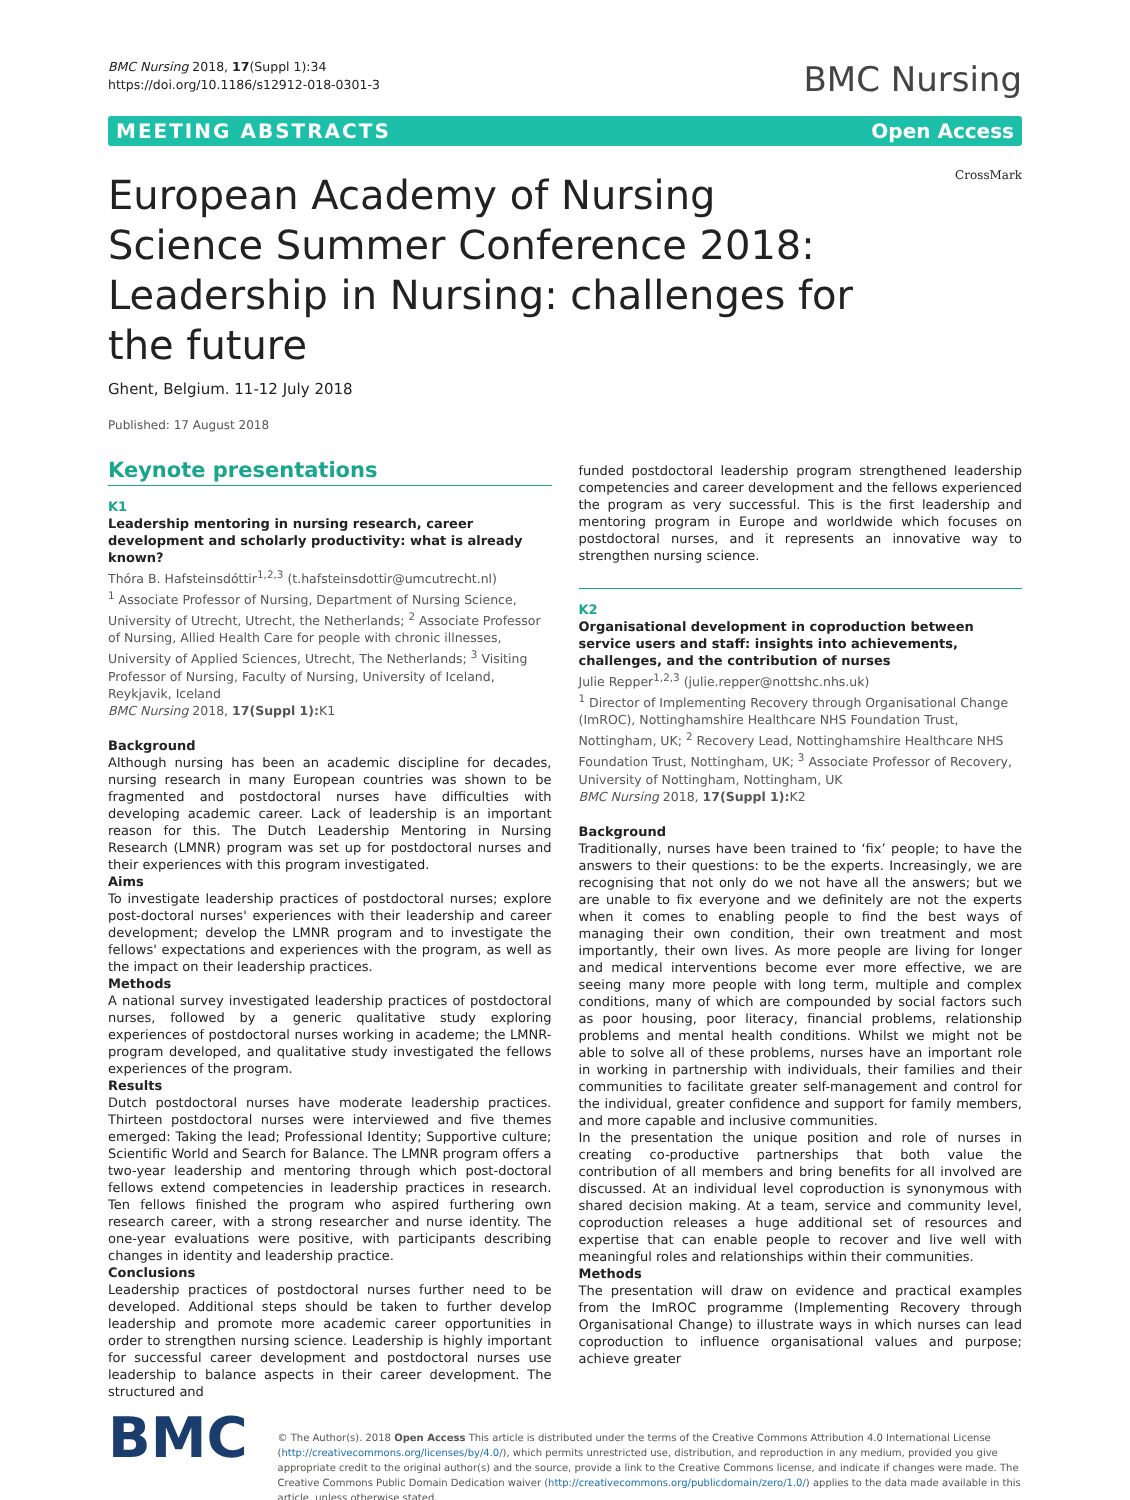BMC Nursing 2018, 17(Suppl 1):34
https://doi.org/10.1186/s12912-018-0301-3
BMC Nursing
MEETING ABSTRACTS Open Access
CrossMark
European Academy of Nursing Science Summer Conference 2018: Leadership in Nursing: challenges for the future
Ghent, Belgium. 11-12 July 2018
Published: 17 August 2018
Keynote presentations
K1
Leadership mentoring in nursing research, career development and scholarly productivity: what is already known?
Thóra B. Hafsteinsdóttir<sup>1,2,3</sup> (t.hafsteinsdottir@umcutrecht.nl)
<sup>1</sup> Associate Professor of Nursing, Department of Nursing Science, University of Utrecht, Utrecht, the Netherlands; <sup>2</sup> Associate Professor of Nursing, Allied Health Care for people with chronic illnesses, University of Applied Sciences, Utrecht, The Netherlands; <sup>3</sup> Visiting Professor of Nursing, Faculty of Nursing, University of Iceland, Reykjavik, Iceland
BMC Nursing 2018, 17(Suppl 1): K1
Background
Although nursing has been an academic discipline for decades, nursing research in many European countries was shown to be fragmented and postdoctoral nurses have difficulties with developing academic career. Lack of leadership is an important reason for this. The Dutch Leadership Mentoring in Nursing Research (LMNR) program was set up for postdoctoral nurses and their experiences with this program investigated.
Aims
To investigate leadership practices of postdoctoral nurses; explore post-doctoral nurses' experiences with their leadership and career development; develop the LMNR program and to investigate the fellows' expectations and experiences with the program, as well as the impact on their leadership practices.
Methods
A national survey investigated leadership practices of postdoctoral nurses, followed by a generic qualitative study exploring experiences of postdoctoral nurses working in academe; the LMNR-program developed, and qualitative study investigated the fellows experiences of the program.
Results
Dutch postdoctoral nurses have moderate leadership practices. Thirteen postdoctoral nurses were interviewed and five themes emerged: Taking the lead; Professional Identity; Supportive culture; Scientific World and Search for Balance. The LMNR program offers a two-year leadership and mentoring through which post-doctoral fellows extend competencies in leadership practices in research. Ten fellows finished the program who aspired furthering own research career, with a strong researcher and nurse identity. The one-year evaluations were positive, with participants describing changes in identity and leadership practice.
Conclusions
Leadership practices of postdoctoral nurses further need to be developed. Additional steps should be taken to further develop leadership and promote more academic career opportunities in order to strengthen nursing science. Leadership is highly important for successful career development and postdoctoral nurses use leadership to balance aspects in their career development. The structured and
funded postdoctoral leadership program strengthened leadership competencies and career development and the fellows experienced the program as very successful. This is the first leadership and mentoring program in Europe and worldwide which focuses on postdoctoral nurses, and it represents an innovative way to strengthen nursing science.
K2
Organisational development in coproduction between service users and staff: insights into achievements, challenges, and the contribution of nurses
Julie Repper<sup>1,2,3</sup> (julie.repper@nottshc.nhs.uk)
<sup>1</sup> Director of Implementing Recovery through Organisational Change (ImROC), Nottinghamshire Healthcare NHS Foundation Trust, Nottingham, UK; <sup>2</sup> Recovery Lead, Nottinghamshire Healthcare NHS Foundation Trust, Nottingham, UK; <sup>3</sup> Associate Professor of Recovery, University of Nottingham, Nottingham, UK
BMC Nursing 2018, 17(Suppl 1): K2
Background
Traditionally, nurses have been trained to ‘fix’ people; to have the answers to their questions: to be the experts. Increasingly, we are recognising that not only do we not have all the answers; but we are unable to fix everyone and we definitely are not the experts when it comes to enabling people to find the best ways of managing their own condition, their own treatment and most importantly, their own lives. As more people are living for longer and medical interventions become ever more effective, we are seeing many more people with long term, multiple and complex conditions, many of which are compounded by social factors such as poor housing, poor literacy, financial problems, relationship problems and mental health conditions. Whilst we might not be able to solve all of these problems, nurses have an important role in working in partnership with individuals, their families and their communities to facilitate greater self-management and control for the individual, greater confidence and support for family members, and more capable and inclusive communities.
In the presentation the unique position and role of nurses in creating co-productive partnerships that both value the contribution of all members and bring benefits for all involved are discussed. At an individual level coproduction is synonymous with shared decision making. At a team, service and community level, coproduction releases a huge additional set of resources and expertise that can enable people to recover and live well with meaningful roles and relationships within their communities.
Methods
The presentation will draw on evidence and practical examples from the ImROC programme (Implementing Recovery through Organisational Change) to illustrate ways in which nurses can lead coproduction to influence organisational values and purpose; achieve greater
BMC
© The Author(s). 2018 Open Access This article is distributed under the terms of the Creative Commons Attribution 4.0 International License (http://creativecommons.org/licenses/by/4.0/), which permits unrestricted use, distribution, and reproduction in any medium, provided you give appropriate credit to the original author(s) and the source, provide a link to the Creative Commons license, and indicate if changes were made. The Creative Commons Public Domain Dedication waiver (http://creativecommons.org/publicdomain/zero/1.0/) applies to the data made available in this article, unless otherwise stated.